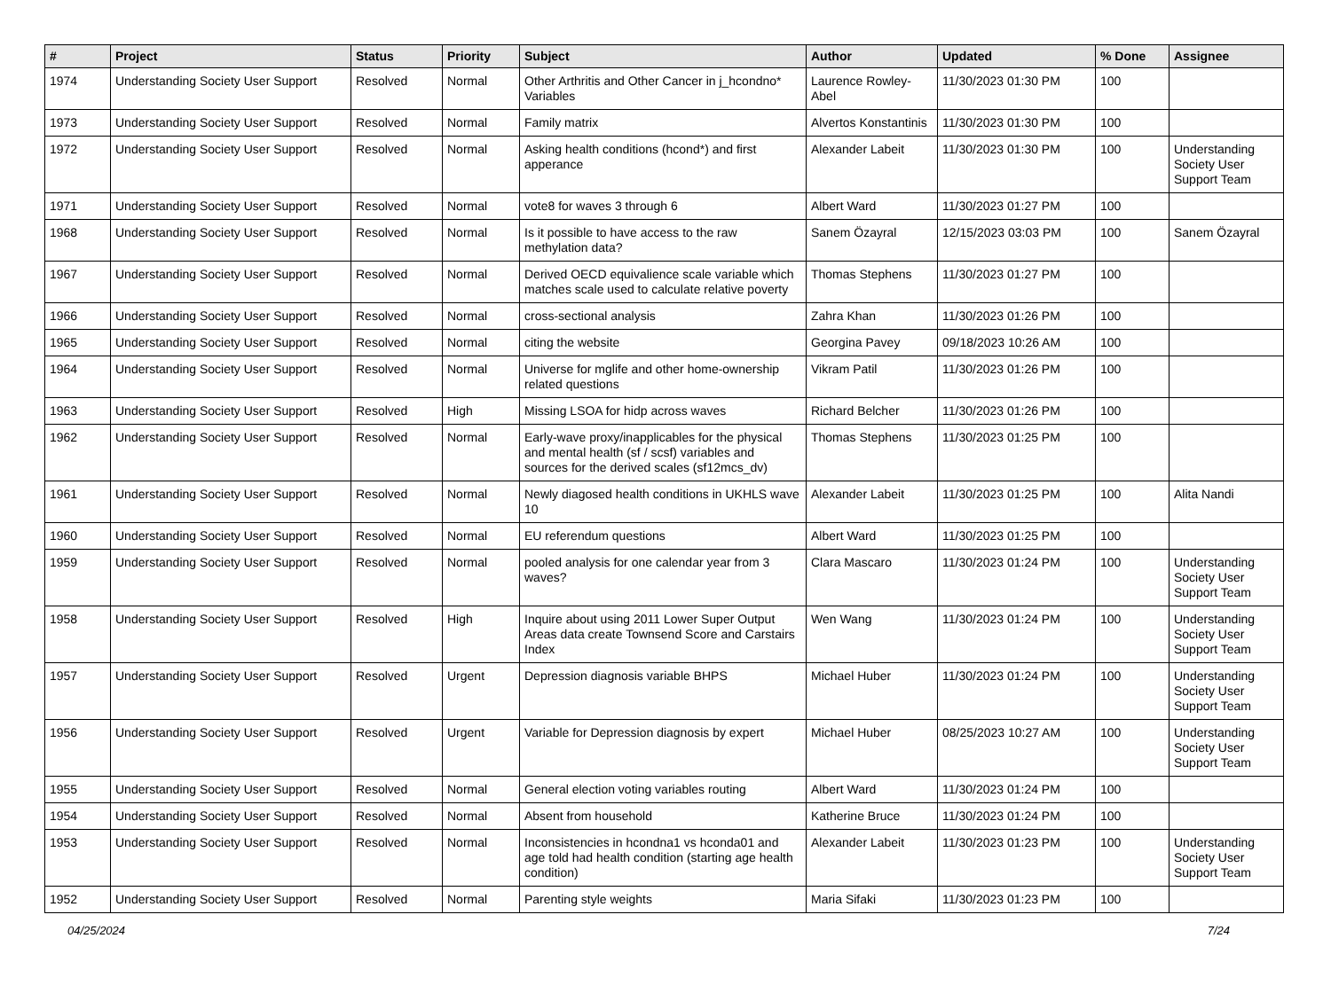| # | Project | Status | Priority | Subject | Author | Updated | % Done | Assignee |
| --- | --- | --- | --- | --- | --- | --- | --- | --- |
| 1974 | Understanding Society User Support | Resolved | Normal | Other Arthritis and Other Cancer in j_hcondno* Variables | Laurence Rowley-Abel | 11/30/2023 01:30 PM | 100 | |
| 1973 | Understanding Society User Support | Resolved | Normal | Family matrix | Alvertos Konstantinis | 11/30/2023 01:30 PM | 100 | |
| 1972 | Understanding Society User Support | Resolved | Normal | Asking health conditions (hcond*) and first apperance | Alexander Labeit | 11/30/2023 01:30 PM | 100 | Understanding Society User Support Team |
| 1971 | Understanding Society User Support | Resolved | Normal | vote8 for waves 3 through 6 | Albert Ward | 11/30/2023 01:27 PM | 100 | |
| 1968 | Understanding Society User Support | Resolved | Normal | Is it possible to have access to the raw methylation data? | Sanem Özayral | 12/15/2023 03:03 PM | 100 | Sanem Özayral |
| 1967 | Understanding Society User Support | Resolved | Normal | Derived OECD equivalience scale variable which matches scale used to calculate relative poverty | Thomas Stephens | 11/30/2023 01:27 PM | 100 | |
| 1966 | Understanding Society User Support | Resolved | Normal | cross-sectional analysis | Zahra Khan | 11/30/2023 01:26 PM | 100 | |
| 1965 | Understanding Society User Support | Resolved | Normal | citing the website | Georgina Pavey | 09/18/2023 10:26 AM | 100 | |
| 1964 | Understanding Society User Support | Resolved | Normal | Universe for mglife and other home-ownership related questions | Vikram Patil | 11/30/2023 01:26 PM | 100 | |
| 1963 | Understanding Society User Support | Resolved | High | Missing LSOA for hidp across waves | Richard Belcher | 11/30/2023 01:26 PM | 100 | |
| 1962 | Understanding Society User Support | Resolved | Normal | Early-wave proxy/inapplicables for the physical and mental health (sf / scsf) variables and sources for the derived scales (sf12mcs_dv) | Thomas Stephens | 11/30/2023 01:25 PM | 100 | |
| 1961 | Understanding Society User Support | Resolved | Normal | Newly diagosed health conditions in UKHLS wave 10 | Alexander Labeit | 11/30/2023 01:25 PM | 100 | Alita Nandi |
| 1960 | Understanding Society User Support | Resolved | Normal | EU referendum questions | Albert Ward | 11/30/2023 01:25 PM | 100 | |
| 1959 | Understanding Society User Support | Resolved | Normal | pooled analysis for one calendar year from 3 waves? | Clara Mascaro | 11/30/2023 01:24 PM | 100 | Understanding Society User Support Team |
| 1958 | Understanding Society User Support | Resolved | High | Inquire about using 2011 Lower Super Output Areas data create Townsend Score and Carstairs Index | Wen Wang | 11/30/2023 01:24 PM | 100 | Understanding Society User Support Team |
| 1957 | Understanding Society User Support | Resolved | Urgent | Depression diagnosis variable BHPS | Michael Huber | 11/30/2023 01:24 PM | 100 | Understanding Society User Support Team |
| 1956 | Understanding Society User Support | Resolved | Urgent | Variable for Depression diagnosis by expert | Michael Huber | 08/25/2023 10:27 AM | 100 | Understanding Society User Support Team |
| 1955 | Understanding Society User Support | Resolved | Normal | General election voting variables routing | Albert Ward | 11/30/2023 01:24 PM | 100 | |
| 1954 | Understanding Society User Support | Resolved | Normal | Absent from household | Katherine Bruce | 11/30/2023 01:24 PM | 100 | |
| 1953 | Understanding Society User Support | Resolved | Normal | Inconsistencies in hcondna1 vs hconda01 and age told had health condition (starting age health condition) | Alexander Labeit | 11/30/2023 01:23 PM | 100 | Understanding Society User Support Team |
| 1952 | Understanding Society User Support | Resolved | Normal | Parenting style weights | Maria Sifaki | 11/30/2023 01:23 PM | 100 | |
04/25/2024 7/24